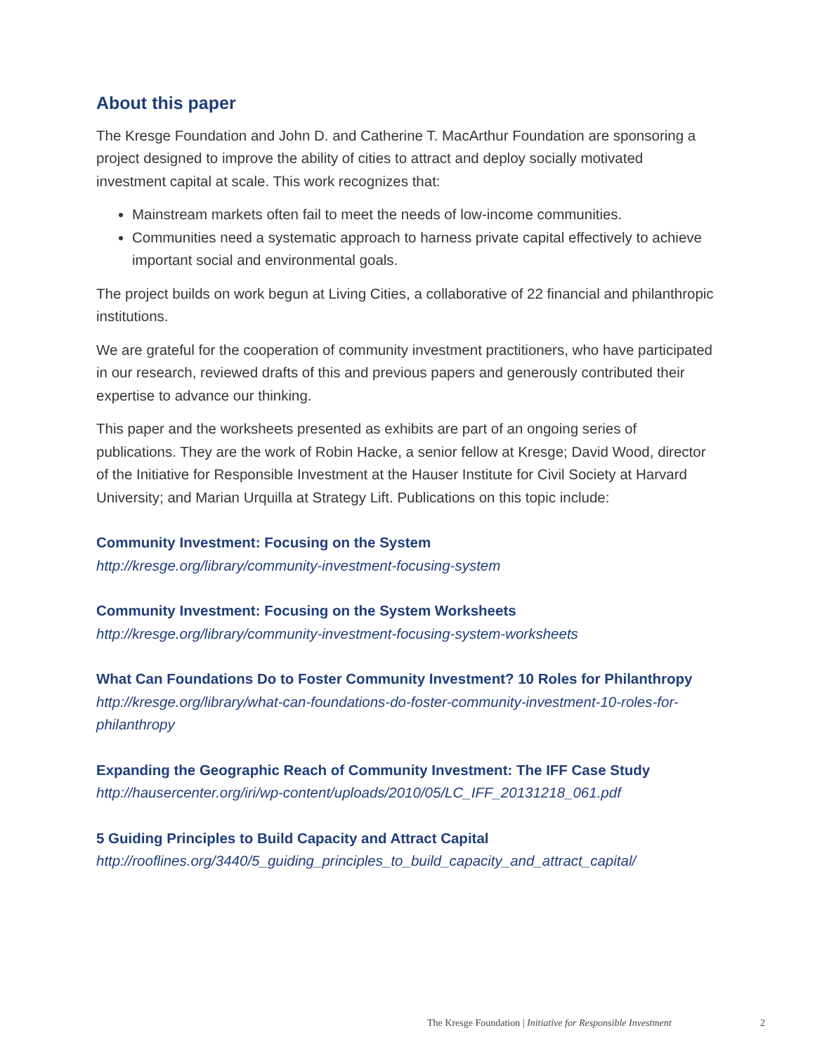About this paper
The Kresge Foundation and John D. and Catherine T. MacArthur Foundation are sponsoring a project designed to improve the ability of cities to attract and deploy socially motivated investment capital at scale. This work recognizes that:
Mainstream markets often fail to meet the needs of low-income communities.
Communities need a systematic approach to harness private capital effectively to achieve important social and environmental goals.
The project builds on work begun at Living Cities, a collaborative of 22 financial and philanthropic institutions.
We are grateful for the cooperation of community investment practitioners, who have participated in our research, reviewed drafts of this and previous papers and generously contributed their expertise to advance our thinking.
This paper and the worksheets presented as exhibits are part of an ongoing series of publications. They are the work of Robin Hacke, a senior fellow at Kresge; David Wood, director of the Initiative for Responsible Investment at the Hauser Institute for Civil Society at Harvard University; and Marian Urquilla at Strategy Lift. Publications on this topic include:
Community Investment: Focusing on the System
http://kresge.org/library/community-investment-focusing-system
Community Investment: Focusing on the System Worksheets
http://kresge.org/library/community-investment-focusing-system-worksheets
What Can Foundations Do to Foster Community Investment? 10 Roles for Philanthropy
http://kresge.org/library/what-can-foundations-do-foster-community-investment-10-roles-for-philanthropy
Expanding the Geographic Reach of Community Investment: The IFF Case Study
http://hausercenter.org/iri/wp-content/uploads/2010/05/LC_IFF_20131218_061.pdf
5 Guiding Principles to Build Capacity and Attract Capital
http://rooflines.org/3440/5_guiding_principles_to_build_capacity_and_attract_capital/
The Kresge Foundation | Initiative for Responsible Investment 2